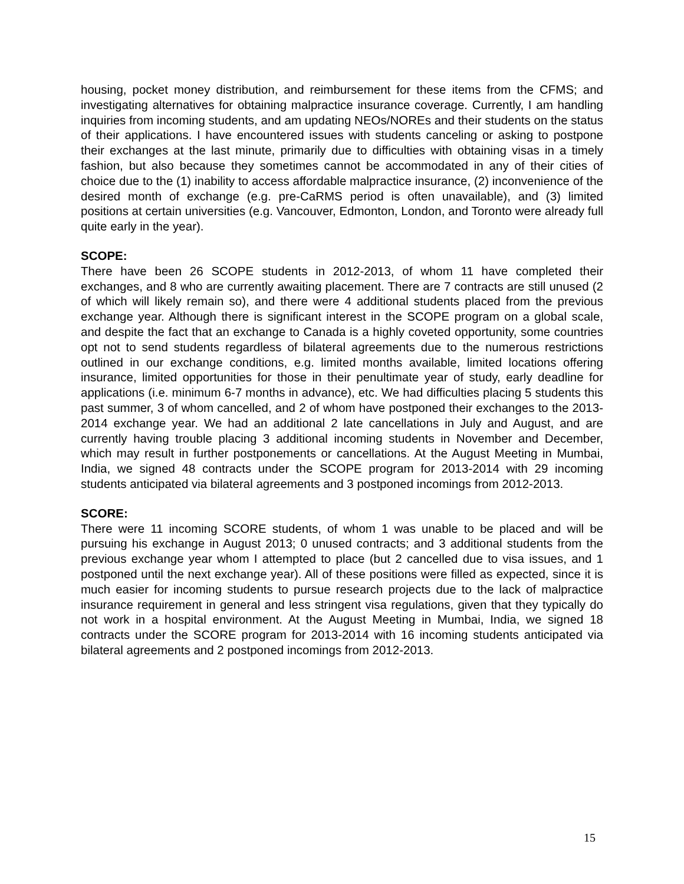housing, pocket money distribution, and reimbursement for these items from the CFMS; and investigating alternatives for obtaining malpractice insurance coverage. Currently, I am handling inquiries from incoming students, and am updating NEOs/NOREs and their students on the status of their applications. I have encountered issues with students canceling or asking to postpone their exchanges at the last minute, primarily due to difficulties with obtaining visas in a timely fashion, but also because they sometimes cannot be accommodated in any of their cities of choice due to the (1) inability to access affordable malpractice insurance, (2) inconvenience of the desired month of exchange (e.g. pre-CaRMS period is often unavailable), and (3) limited positions at certain universities (e.g. Vancouver, Edmonton, London, and Toronto were already full quite early in the year).
SCOPE:
There have been 26 SCOPE students in 2012-2013, of whom 11 have completed their exchanges, and 8 who are currently awaiting placement. There are 7 contracts are still unused (2 of which will likely remain so), and there were 4 additional students placed from the previous exchange year. Although there is significant interest in the SCOPE program on a global scale, and despite the fact that an exchange to Canada is a highly coveted opportunity, some countries opt not to send students regardless of bilateral agreements due to the numerous restrictions outlined in our exchange conditions, e.g. limited months available, limited locations offering insurance, limited opportunities for those in their penultimate year of study, early deadline for applications (i.e. minimum 6-7 months in advance), etc. We had difficulties placing 5 students this past summer, 3 of whom cancelled, and 2 of whom have postponed their exchanges to the 2013-2014 exchange year. We had an additional 2 late cancellations in July and August, and are currently having trouble placing 3 additional incoming students in November and December, which may result in further postponements or cancellations. At the August Meeting in Mumbai, India, we signed 48 contracts under the SCOPE program for 2013-2014 with 29 incoming students anticipated via bilateral agreements and 3 postponed incomings from 2012-2013.
SCORE:
There were 11 incoming SCORE students, of whom 1 was unable to be placed and will be pursuing his exchange in August 2013; 0 unused contracts; and 3 additional students from the previous exchange year whom I attempted to place (but 2 cancelled due to visa issues, and 1 postponed until the next exchange year). All of these positions were filled as expected, since it is much easier for incoming students to pursue research projects due to the lack of malpractice insurance requirement in general and less stringent visa regulations, given that they typically do not work in a hospital environment. At the August Meeting in Mumbai, India, we signed 18 contracts under the SCORE program for 2013-2014 with 16 incoming students anticipated via bilateral agreements and 2 postponed incomings from 2012-2013.
15